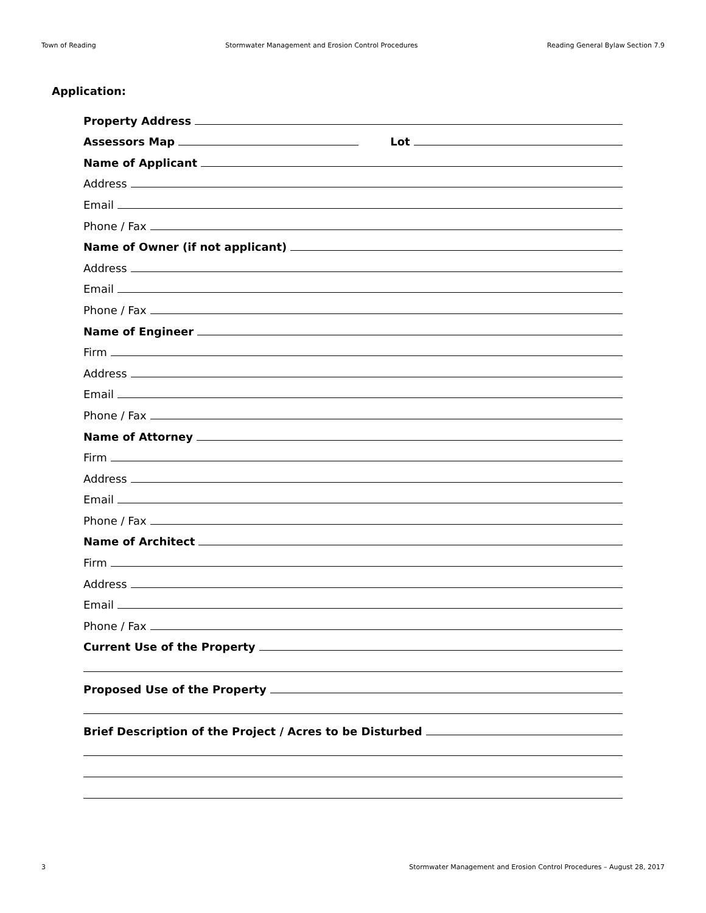Town of Reading Stormwater Management and Erosion Control Procedures Reading General Bylaw Section 7.9
Application:
Property Address
Assessors Map
Lot
Name of Applicant
Address
Email
Phone / Fax
Name of Owner (if not applicant)
Address
Email
Phone / Fax
Name of Engineer
Firm
Address
Email
Phone / Fax
Name of Attorney
Firm
Address
Email
Phone / Fax
Name of Architect
Firm
Address
Email
Phone / Fax
Current Use of the Property
Proposed Use of the Property
Brief Description of the Project / Acres to be Disturbed
3 Stormwater Management and Erosion Control Procedures – August 28, 2017